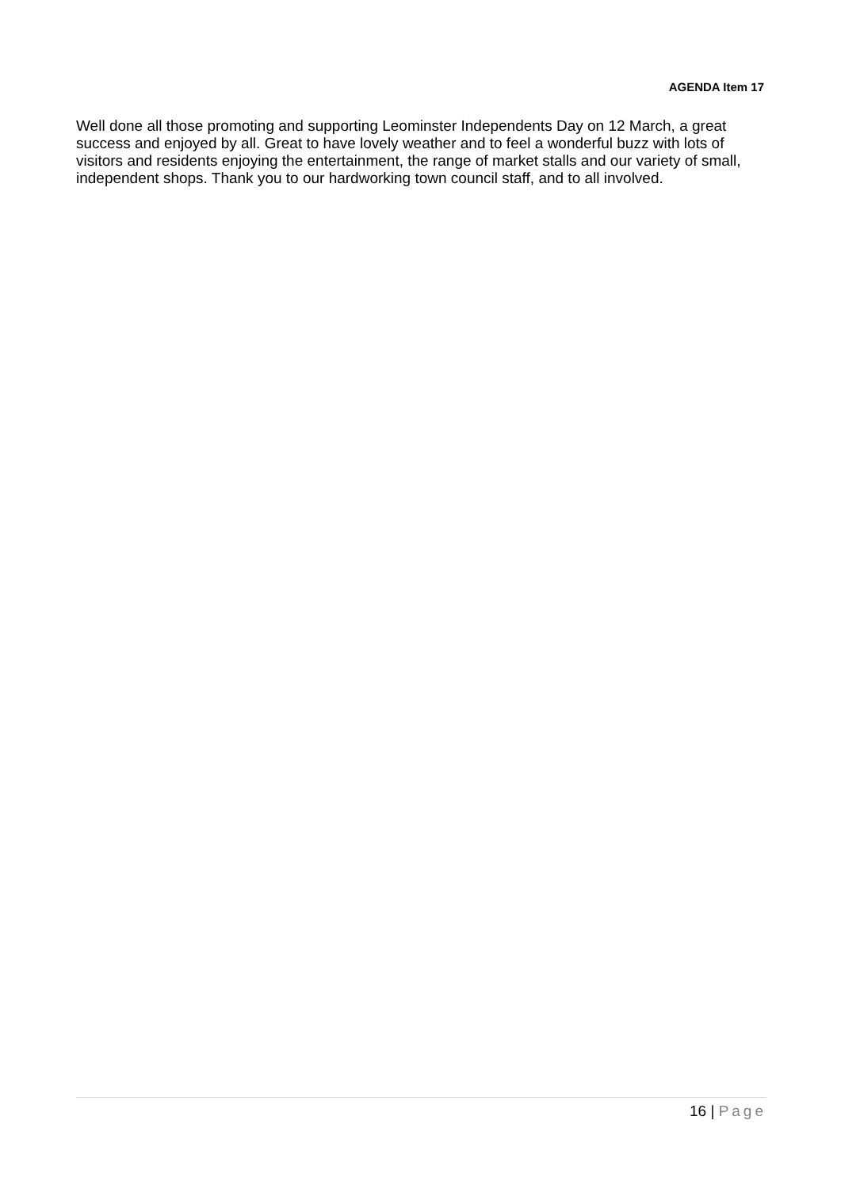AGENDA Item 17
Well done all those promoting and supporting Leominster Independents Day on 12 March, a great success and enjoyed by all. Great to have lovely weather and to feel a wonderful buzz with lots of visitors and residents enjoying the entertainment, the range of market stalls and our variety of small, independent shops. Thank you to our hardworking town council staff, and to all involved.
16 | Page